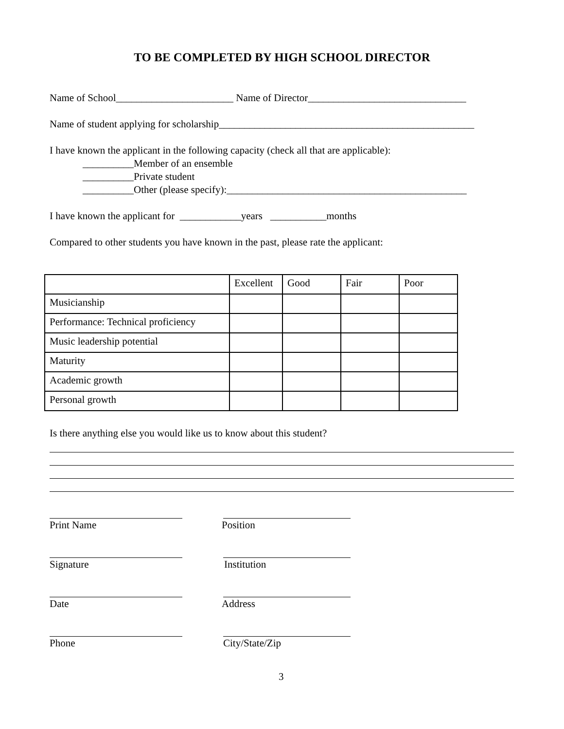TO BE COMPLETED BY HIGH SCHOOL DIRECTOR
Name of School_______________________ Name of Director_______________________________
Name of student applying for scholarship__________________________________________________
I have known the applicant in the following capacity (check all that are applicable):
__________Member of an ensemble
__________Private student
__________Other (please specify):_______________________________________________
I have known the applicant for ____________years ___________months
Compared to other students you have known in the past, please rate the applicant:
| | Excellent | Good | Fair | Poor |
| Musicianship | | | | |
| Performance: Technical proficiency | | | | |
| Music leadership potential | | | | |
| Maturity | | | | |
| Academic growth | | | | |
| Personal growth | | | | |
Is there anything else you would like us to know about this student?
Print Name
Position
Signature
Institution
Date
Address
Phone
City/State/Zip
3